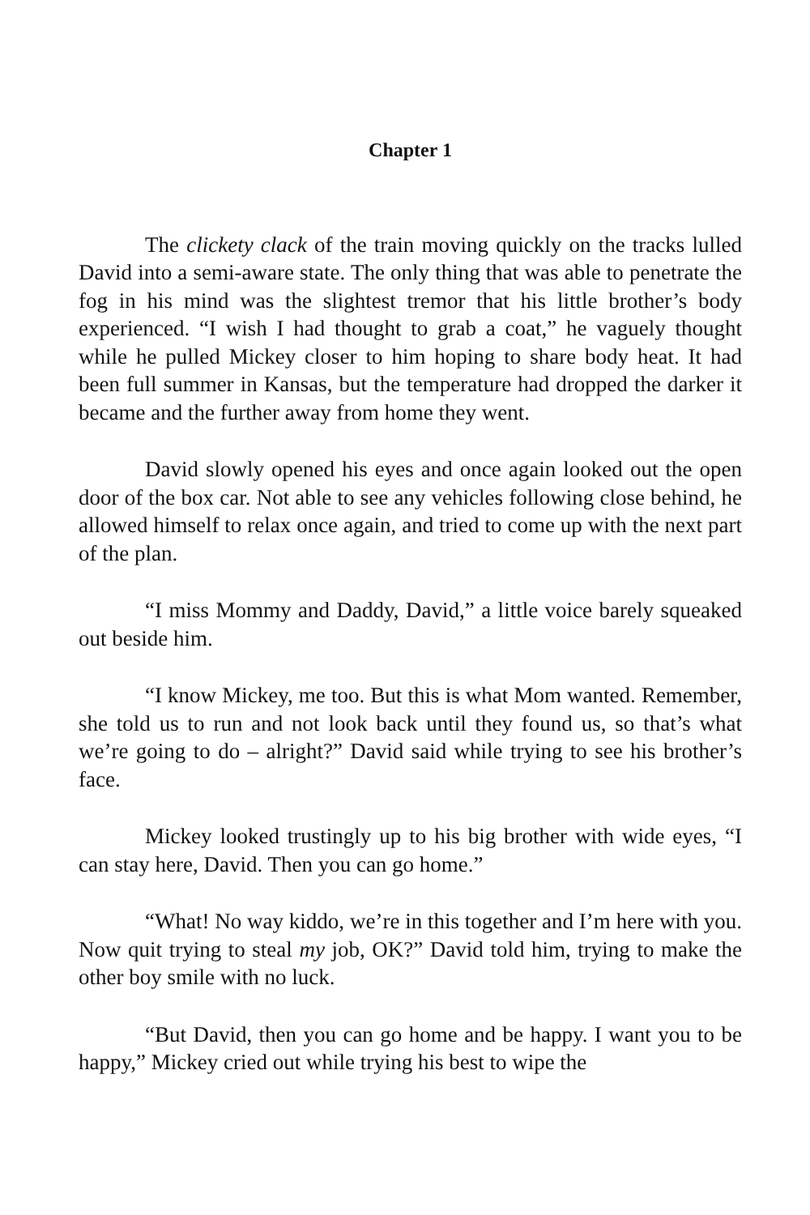Chapter 1
The clickety clack of the train moving quickly on the tracks lulled David into a semi-aware state. The only thing that was able to penetrate the fog in his mind was the slightest tremor that his little brother’s body experienced. “I wish I had thought to grab a coat,” he vaguely thought while he pulled Mickey closer to him hoping to share body heat. It had been full summer in Kansas, but the temperature had dropped the darker it became and the further away from home they went.
David slowly opened his eyes and once again looked out the open door of the box car. Not able to see any vehicles following close behind, he allowed himself to relax once again, and tried to come up with the next part of the plan.
“I miss Mommy and Daddy, David,” a little voice barely squeaked out beside him.
“I know Mickey, me too. But this is what Mom wanted. Remember, she told us to run and not look back until they found us, so that’s what we’re going to do – alright?” David said while trying to see his brother’s face.
Mickey looked trustingly up to his big brother with wide eyes, “I can stay here, David. Then you can go home.”
“What! No way kiddo, we’re in this together and I’m here with you. Now quit trying to steal my job, OK?” David told him, trying to make the other boy smile with no luck.
“But David, then you can go home and be happy. I want you to be happy,” Mickey cried out while trying his best to wipe the